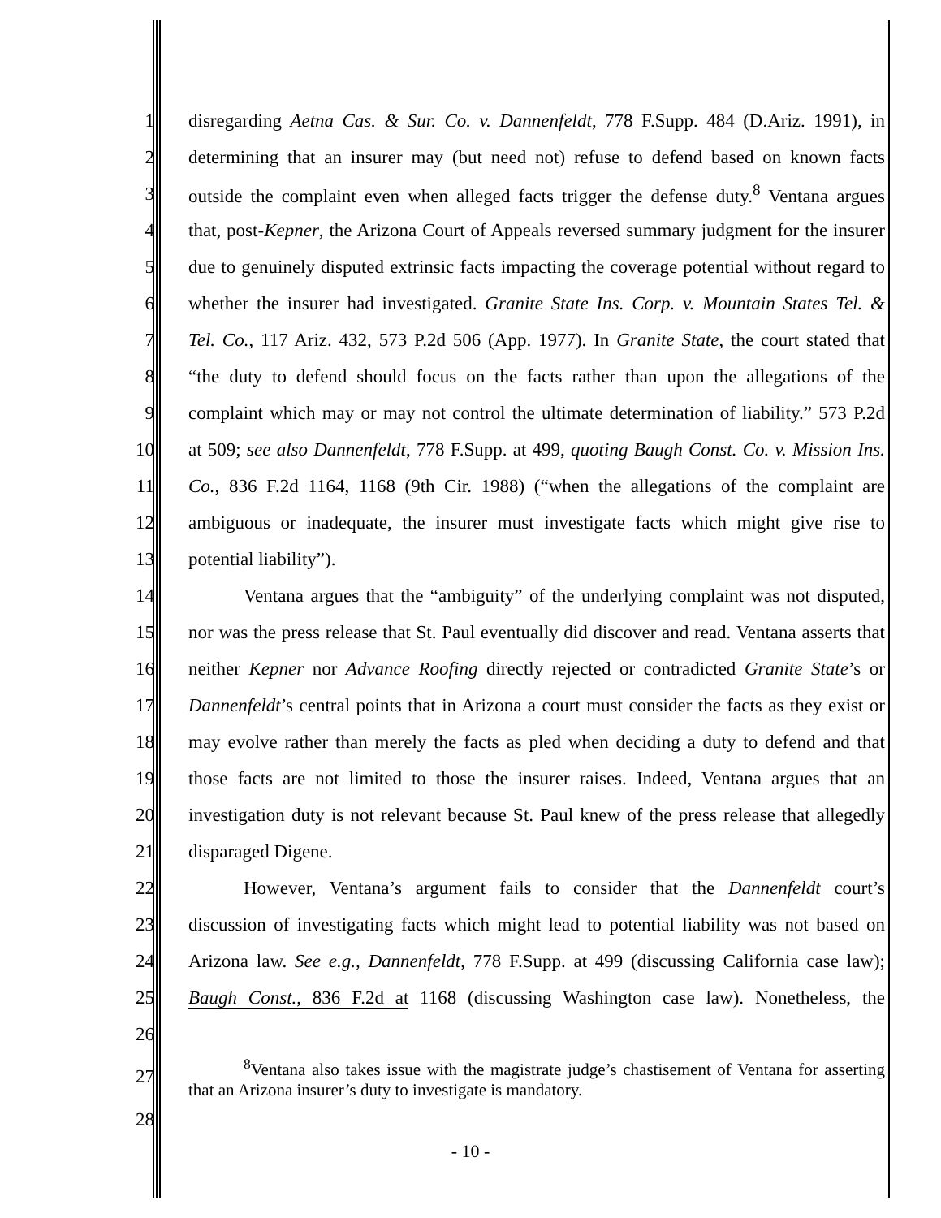1 disregarding Aetna Cas. & Sur. Co. v. Dannenfeldt, 778 F.Supp. 484 (D.Ariz. 1991), in
2 determining that an insurer may (but need not) refuse to defend based on known facts
3 outside the complaint even when alleged facts trigger the defense duty.<sup>8</sup> Ventana argues
4 that, post-Kepner, the Arizona Court of Appeals reversed summary judgment for the insurer
5 due to genuinely disputed extrinsic facts impacting the coverage potential without regard to
6 whether the insurer had investigated. Granite State Ins. Corp. v. Mountain States Tel. &
7 Tel. Co., 117 Ariz. 432, 573 P.2d 506 (App. 1977). In Granite State, the court stated that
8 “the duty to defend should focus on the facts rather than upon the allegations of the
9 complaint which may or may not control the ultimate determination of liability.” 573 P.2d
10 at 509; see also Dannenfeldt, 778 F.Supp. at 499, quoting Baugh Const. Co. v. Mission Ins.
11 Co., 836 F.2d 1164, 1168 (9th Cir. 1988) (“when the allegations of the complaint are
12 ambiguous or inadequate, the insurer must investigate facts which might give rise to
13 potential liability”).
14 Ventana argues that the “ambiguity” of the underlying complaint was not disputed,
15 nor was the press release that St. Paul eventually did discover and read. Ventana asserts that
16 neither Kepner nor Advance Roofing directly rejected or contradicted Granite State’s or
17 Dannenfeldt’s central points that in Arizona a court must consider the facts as they exist or
18 may evolve rather than merely the facts as pled when deciding a duty to defend and that
19 those facts are not limited to those the insurer raises. Indeed, Ventana argues that an
20 investigation duty is not relevant because St. Paul knew of the press release that allegedly
21 disparaged Digene.
22 However, Ventana’s argument fails to consider that the Dannenfeldt court’s
23 discussion of investigating facts which might lead to potential liability was not based on
24 Arizona law. See e.g., Dannenfeldt, 778 F.Supp. at 499 (discussing California case law);
25 Baugh Const., 836 F.2d at 1168 (discussing Washington case law). Nonetheless, the
26
27<sup>8</sup>Ventana also takes issue with the magistrate judge’s chastisement of Ventana for asserting that an Arizona insurer’s duty to investigate is mandatory.
28
- 10 -